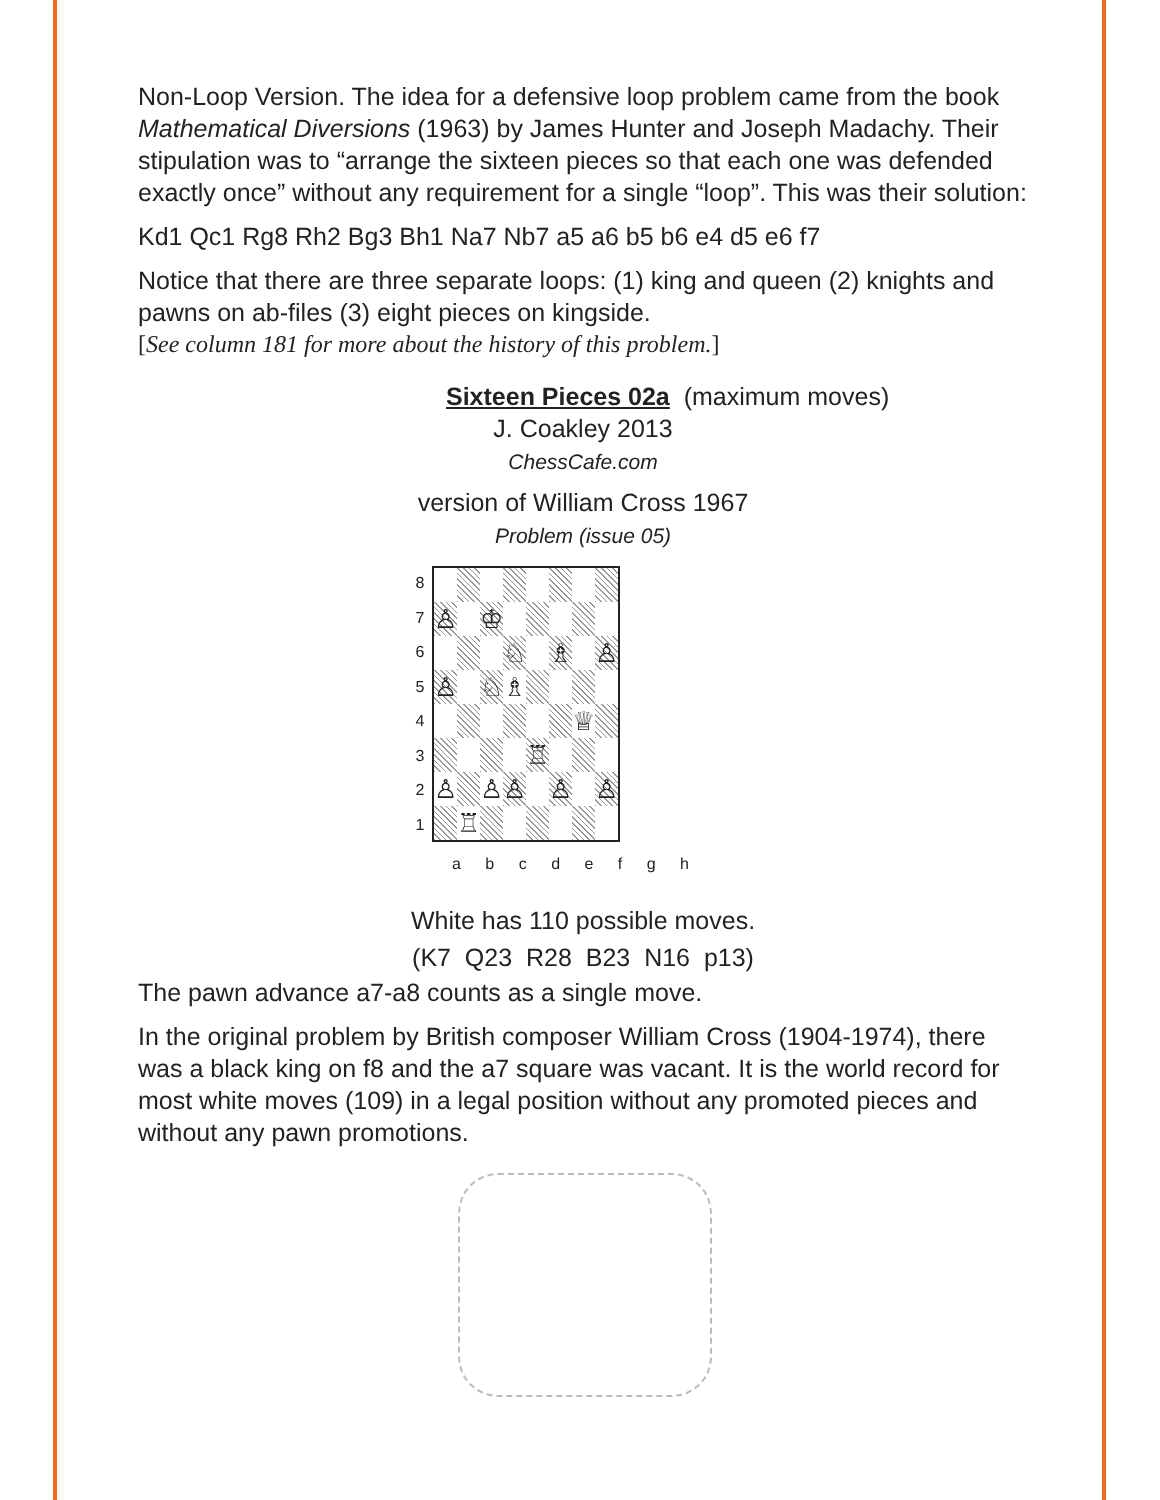Non-Loop Version. The idea for a defensive loop problem came from the book Mathematical Diversions (1963) by James Hunter and Joseph Madachy. Their stipulation was to “arrange the sixteen pieces so that each one was defended exactly once” without any requirement for a single “loop”. This was their solution:
Kd1 Qc1 Rg8 Rh2 Bg3 Bh1 Na7 Nb7 a5 a6 b5 b6 e4 d5 e6 f7
Notice that there are three separate loops: (1) king and queen (2) knights and pawns on ab-files (3) eight pieces on kingside.
[See column 181 for more about the history of this problem.]
Sixteen Pieces 02a (maximum moves)
J. Coakley 2013
ChessCafe.com
version of William Cross 1967
Problem (issue 05)
| 8 | / ♙ / / ♔ / / / / / / / / / / ♘ / / ♗ / / ♙ / / ♙ / / ♘ / ♗ / / / / / / / / / / / / ♕ / / / / / / / ♖ / / / / / ♙ / / ♙ / ♙ / / ♙ / / ♙ / / / ♖ / / / / / / / |
| 7 | |
| 6 | |
| 5 | |
| 4 | |
| 3 | |
| 2 | |
| 1 | |
a b c d e f g h
White has 110 possible moves.
(K7 Q23 R28 B23 N16 p13)
The pawn advance a7-a8 counts as a single move.
In the original problem by British composer William Cross (1904-1974), there was a black king on f8 and the a7 square was vacant. It is the world record for most white moves (109) in a legal position without any promoted pieces and without any pawn promotions.